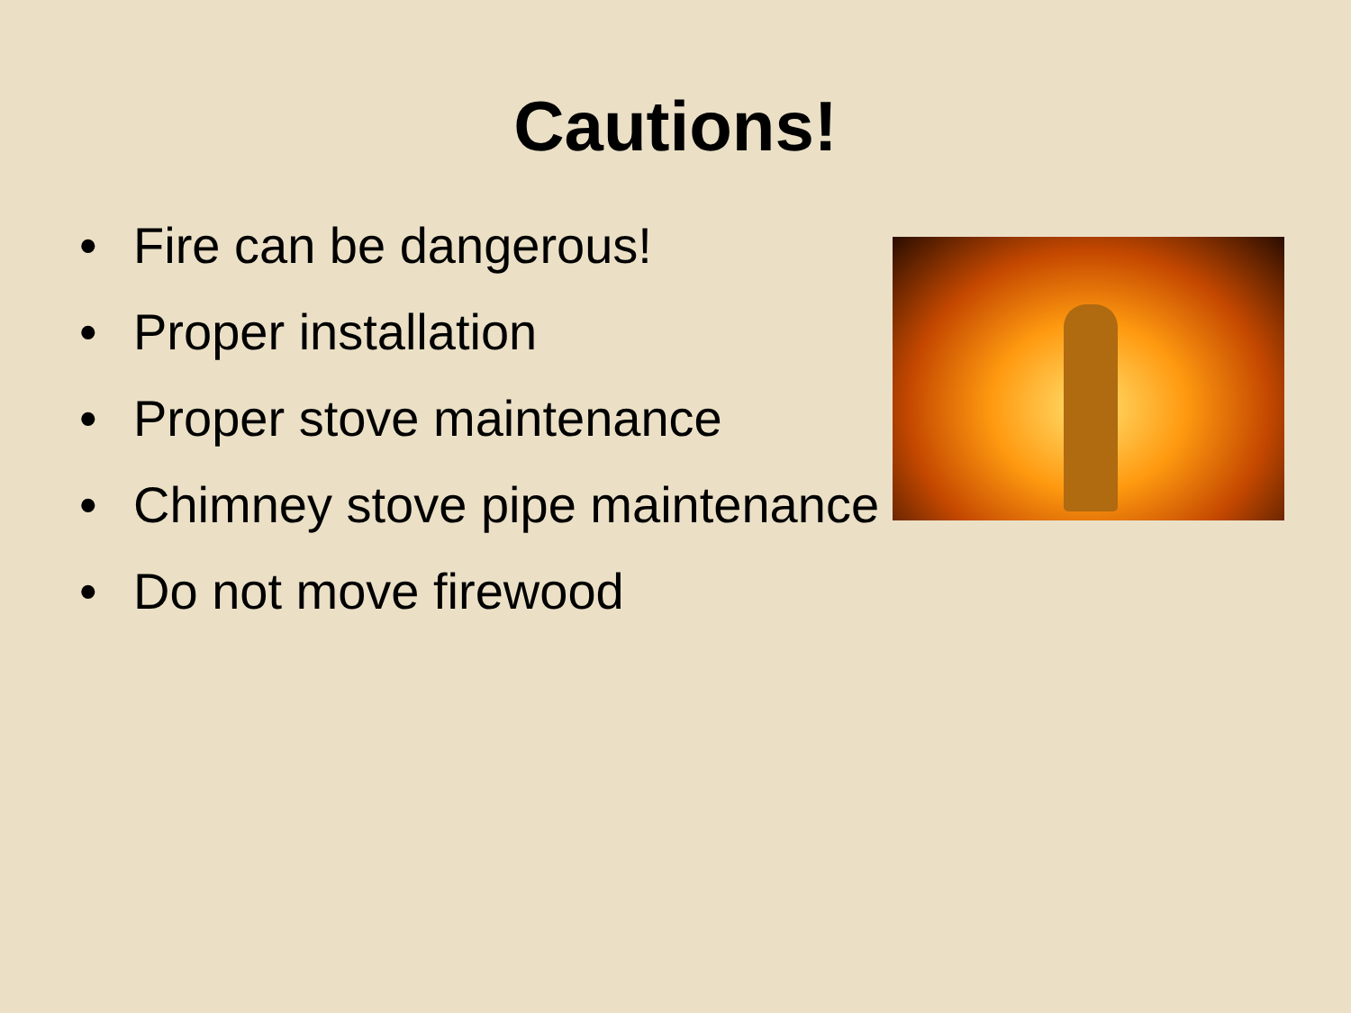Cautions!
• Fire can be dangerous!
• Proper installation
• Proper stove maintenance
• Chimney stove pipe maintenance
• Do not move firewood